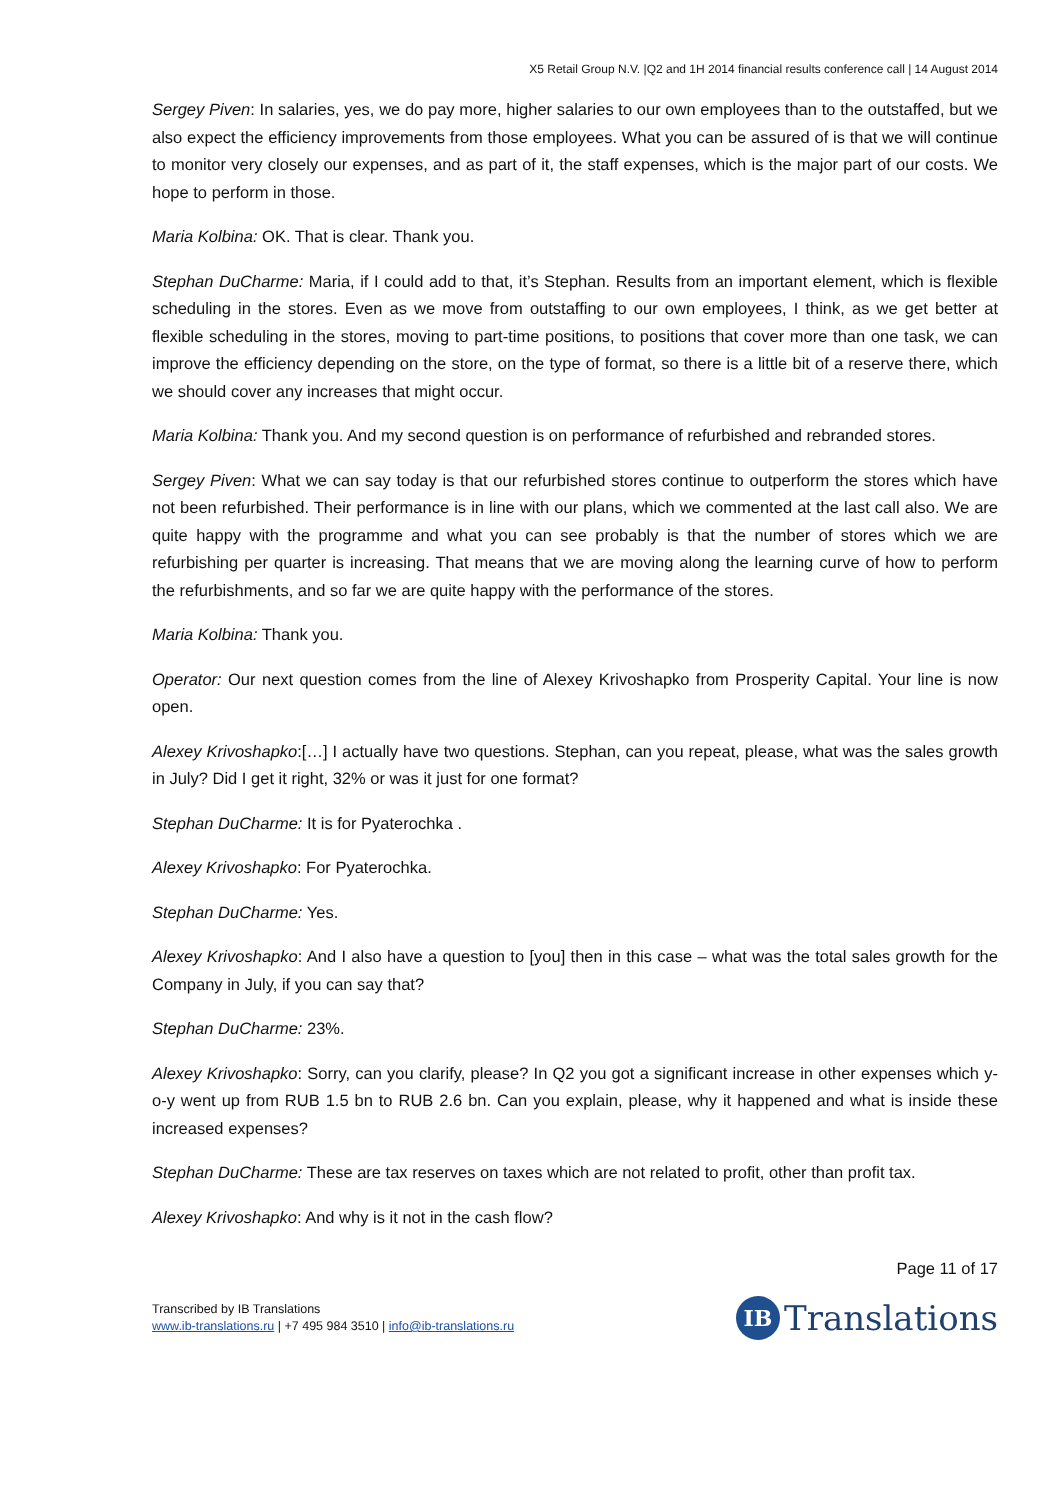X5 Retail Group N.V. |Q2 and 1H 2014 financial results conference call | 14 August 2014
Sergey Piven: In salaries, yes, we do pay more, higher salaries to our own employees than to the outstaffed, but we also expect the efficiency improvements from those employees. What you can be assured of is that we will continue to monitor very closely our expenses, and as part of it, the staff expenses, which is the major part of our costs. We hope to perform in those.
Maria Kolbina: OK. That is clear. Thank you.
Stephan DuCharme: Maria, if I could add to that, it’s Stephan. Results from an important element, which is flexible scheduling in the stores. Even as we move from outstaffing to our own employees, I think, as we get better at flexible scheduling in the stores, moving to part-time positions, to positions that cover more than one task, we can improve the efficiency depending on the store, on the type of format, so there is a little bit of a reserve there, which we should cover any increases that might occur.
Maria Kolbina: Thank you. And my second question is on performance of refurbished and rebranded stores.
Sergey Piven: What we can say today is that our refurbished stores continue to outperform the stores which have not been refurbished. Their performance is in line with our plans, which we commented at the last call also. We are quite happy with the programme and what you can see probably is that the number of stores which we are refurbishing per quarter is increasing. That means that we are moving along the learning curve of how to perform the refurbishments, and so far we are quite happy with the performance of the stores.
Maria Kolbina: Thank you.
Operator: Our next question comes from the line of Alexey Krivoshapko from Prosperity Capital. Your line is now open.
Alexey Krivoshapko:[…] I actually have two questions. Stephan, can you repeat, please, what was the sales growth in July? Did I get it right, 32% or was it just for one format?
Stephan DuCharme: It is for Pyaterochka .
Alexey Krivoshapko: For Pyaterochka.
Stephan DuCharme: Yes.
Alexey Krivoshapko: And I also have a question to [you] then in this case – what was the total sales growth for the Company in July, if you can say that?
Stephan DuCharme: 23%.
Alexey Krivoshapko: Sorry, can you clarify, please? In Q2 you got a significant increase in other expenses which y-o-y went up from RUB 1.5 bn to RUB 2.6 bn. Can you explain, please, why it happened and what is inside these increased expenses?
Stephan DuCharme: These are tax reserves on taxes which are not related to profit, other than profit tax.
Alexey Krivoshapko: And why is it not in the cash flow?
Page 11 of 17
Transcribed by IB Translations
www.ib-translations.ru | +7 495 984 3510 | info@ib-translations.ru
IB Translations